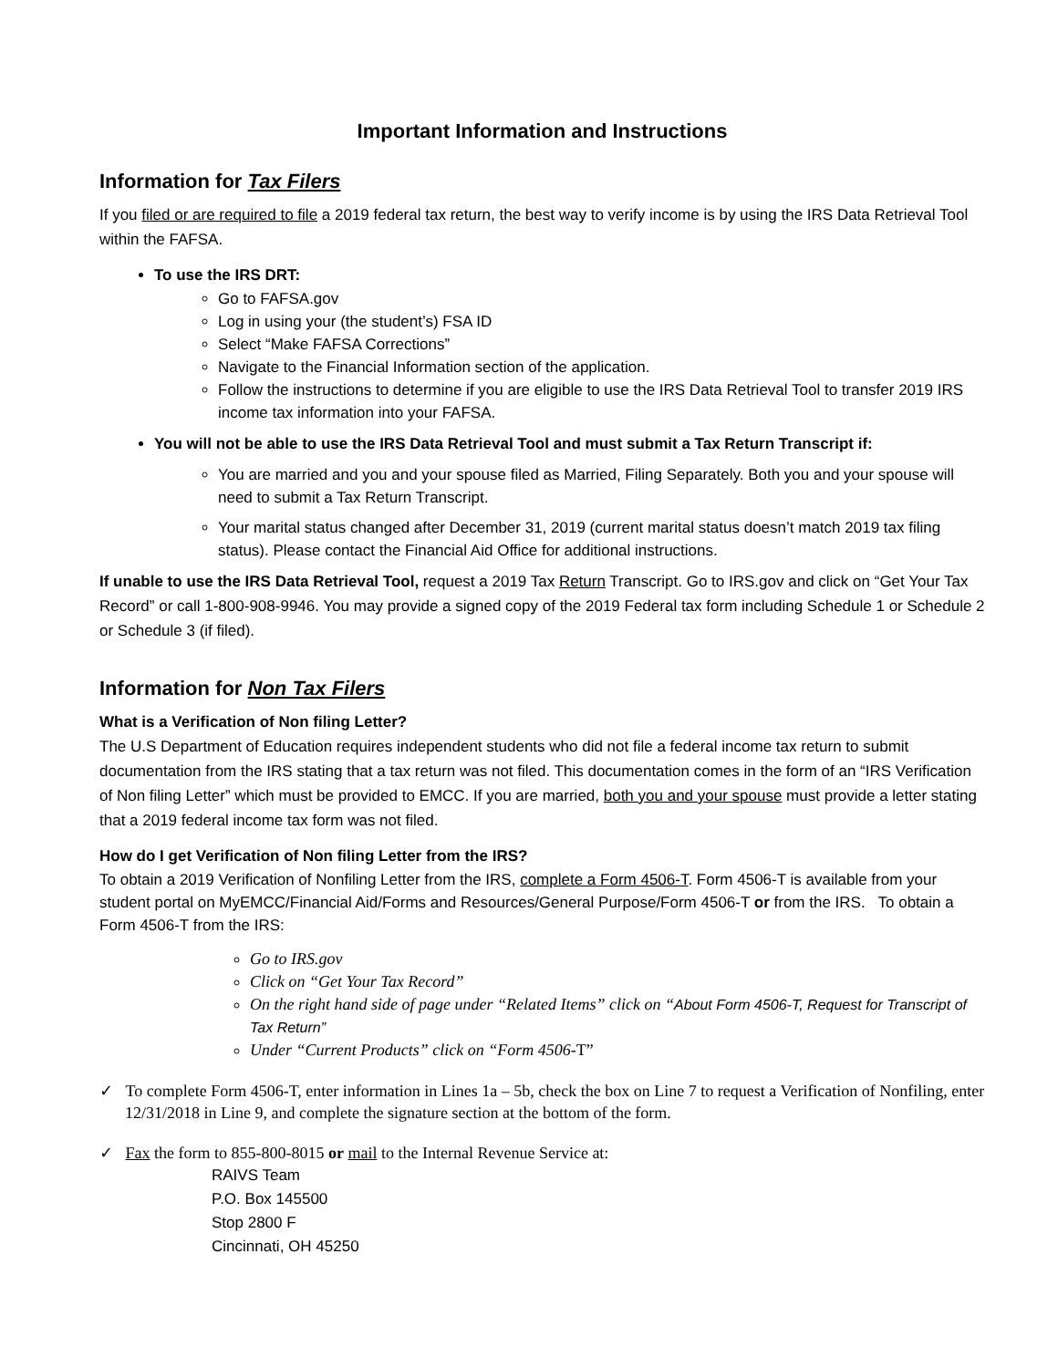Important Information and Instructions
Information for Tax Filers
If you filed or are required to file a 2019 federal tax return, the best way to verify income is by using the IRS Data Retrieval Tool within the FAFSA.
To use the IRS DRT:
Go to FAFSA.gov
Log in using your (the student’s) FSA ID
Select “Make FAFSA Corrections”
Navigate to the Financial Information section of the application.
Follow the instructions to determine if you are eligible to use the IRS Data Retrieval Tool to transfer 2019 IRS income tax information into your FAFSA.
You will not be able to use the IRS Data Retrieval Tool and must submit a Tax Return Transcript if:
You are married and you and your spouse filed as Married, Filing Separately. Both you and your spouse will need to submit a Tax Return Transcript.
Your marital status changed after December 31, 2019 (current marital status doesn’t match 2019 tax filing status). Please contact the Financial Aid Office for additional instructions.
If unable to use the IRS Data Retrieval Tool, request a 2019 Tax Return Transcript. Go to IRS.gov and click on “Get Your Tax Record” or call 1-800-908-9946. You may provide a signed copy of the 2019 Federal tax form including Schedule 1 or Schedule 2 or Schedule 3 (if filed).
Information for Non Tax Filers
What is a Verification of Non filing Letter?
The U.S Department of Education requires independent students who did not file a federal income tax return to submit documentation from the IRS stating that a tax return was not filed. This documentation comes in the form of an “IRS Verification of Non filing Letter” which must be provided to EMCC. If you are married, both you and your spouse must provide a letter stating that a 2019 federal income tax form was not filed.
How do I get Verification of Non filing Letter from the IRS?
To obtain a 2019 Verification of Nonfiling Letter from the IRS, complete a Form 4506-T. Form 4506-T is available from your student portal on MyEMCC/Financial Aid/Forms and Resources/General Purpose/Form 4506-T or from the IRS. To obtain a Form 4506-T from the IRS:
Go to IRS.gov
Click on “Get Your Tax Record”
On the right hand side of page under “Related Items” click on “About Form 4506-T, Request for Transcript of Tax Return”
Under “Current Products” click on “Form 4506-T”
✓ To complete Form 4506-T, enter information in Lines 1a – 5b, check the box on Line 7 to request a Verification of Nonfiling, enter 12/31/2018 in Line 9, and complete the signature section at the bottom of the form.
✓ Fax the form to 855-800-8015 or mail to the Internal Revenue Service at:
RAIVS Team
P.O. Box 145500
Stop 2800 F
Cincinnati, OH 45250